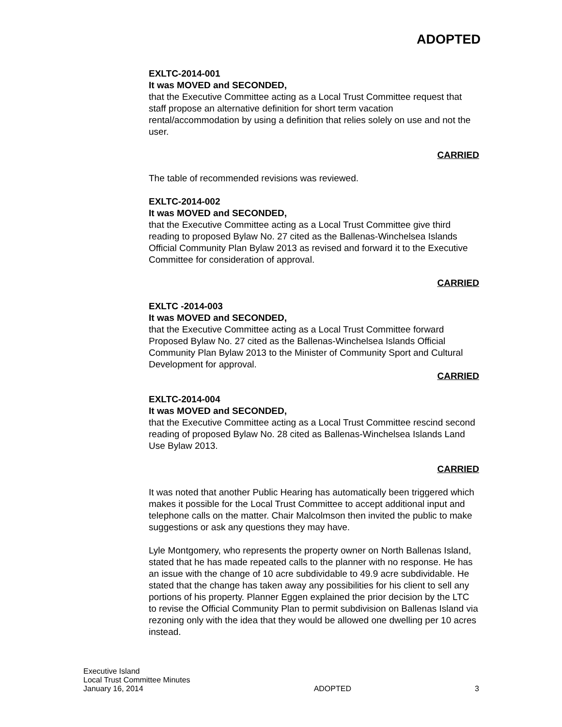ADOPTED
EXLTC-2014-001
It was MOVED and SECONDED,
that the Executive Committee acting as a Local Trust Committee request that staff propose an alternative definition for short term vacation rental/accommodation by using a definition that relies solely on use and not the user.
CARRIED
The table of recommended revisions was reviewed.
EXLTC-2014-002
It was MOVED and SECONDED,
that the Executive Committee acting as a Local Trust Committee give third reading to proposed Bylaw No. 27 cited as the Ballenas-Winchelsea Islands Official Community Plan Bylaw 2013 as revised and forward it to the Executive Committee for consideration of approval.
CARRIED
EXLTC -2014-003
It was MOVED and SECONDED,
that the Executive Committee acting as a Local Trust Committee forward Proposed Bylaw No. 27 cited as the Ballenas-Winchelsea Islands Official Community Plan Bylaw 2013 to the Minister of Community Sport and Cultural Development for approval.
CARRIED
EXLTC-2014-004
It was MOVED and SECONDED,
that the Executive Committee acting as a Local Trust Committee rescind second reading of proposed Bylaw No. 28 cited as Ballenas-Winchelsea Islands Land Use Bylaw 2013.
CARRIED
It was noted that another Public Hearing has automatically been triggered which makes it possible for the Local Trust Committee to accept additional input and telephone calls on the matter. Chair Malcolmson then invited the public to make suggestions or ask any questions they may have.
Lyle Montgomery, who represents the property owner on North Ballenas Island, stated that he has made repeated calls to the planner with no response. He has an issue with the change of 10 acre subdividable to 49.9 acre subdividable. He stated that the change has taken away any possibilities for his client to sell any portions of his property. Planner Eggen explained the prior decision by the LTC to revise the Official Community Plan to permit subdivision on Ballenas Island via rezoning only with the idea that they would be allowed one dwelling per 10 acres instead.
Executive Island
Local Trust Committee Minutes
January 16, 2014
ADOPTED
3